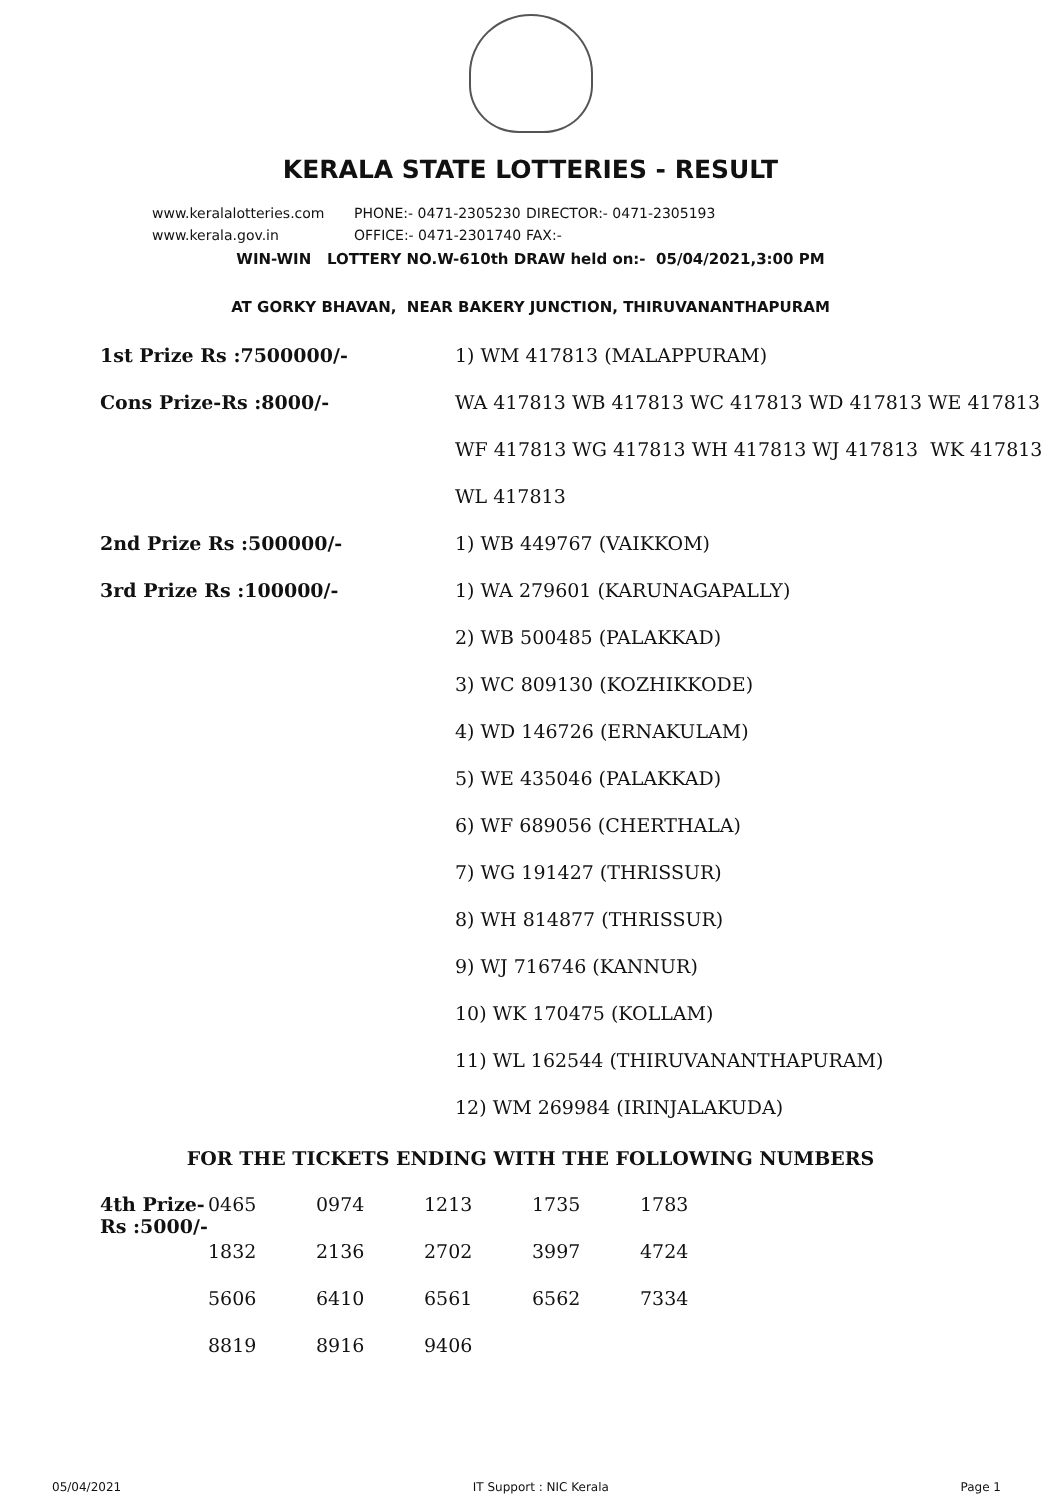KERALA STATE LOTTERIES - RESULT
www.keralalotteries.com PHONE:- 0471-2305230 DIRECTOR:- 0471-2305193
www.kerala.gov.in OFFICE:- 0471-2301740 FAX:-
WIN-WIN LOTTERY NO.W-610th DRAW held on:- 05/04/2021,3:00 PM
AT GORKY BHAVAN, NEAR BAKERY JUNCTION, THIRUVANANTHAPURAM
| 1st Prize Rs :7500000/- | 1) WM 417813 (MALAPPURAM) |
| Cons Prize-Rs :8000/- | WA 417813 WB 417813 WC 417813 WD 417813 WE 417813 |
| | WF 417813 WG 417813 WH 417813 WJ 417813 WK 417813 |
| | WL 417813 |
| 2nd Prize Rs :500000/- | 1) WB 449767 (VAIKKOM) |
| 3rd Prize Rs :100000/- | 1) WA 279601 (KARUNAGAPALLY) |
| | 2) WB 500485 (PALAKKAD) |
| | 3) WC 809130 (KOZHIKKODE) |
| | 4) WD 146726 (ERNAKULAM) |
| | 5) WE 435046 (PALAKKAD) |
| | 6) WF 689056 (CHERTHALA) |
| | 7) WG 191427 (THRISSUR) |
| | 8) WH 814877 (THRISSUR) |
| | 9) WJ 716746 (KANNUR) |
| | 10) WK 170475 (KOLLAM) |
| | 11) WL 162544 (THIRUVANANTHAPURAM) |
| | 12) WM 269984 (IRINJALAKUDA) |
FOR THE TICKETS ENDING WITH THE FOLLOWING NUMBERS
| 4th Prize-Rs :5000/- | 0465 | 0974 | 1213 | 1735 | 1783 |
| | 1832 | 2136 | 2702 | 3997 | 4724 |
| | 5606 | 6410 | 6561 | 6562 | 7334 |
| | 8819 | 8916 | 9406 | | |
05/04/2021 IT Support : NIC Kerala Page 1